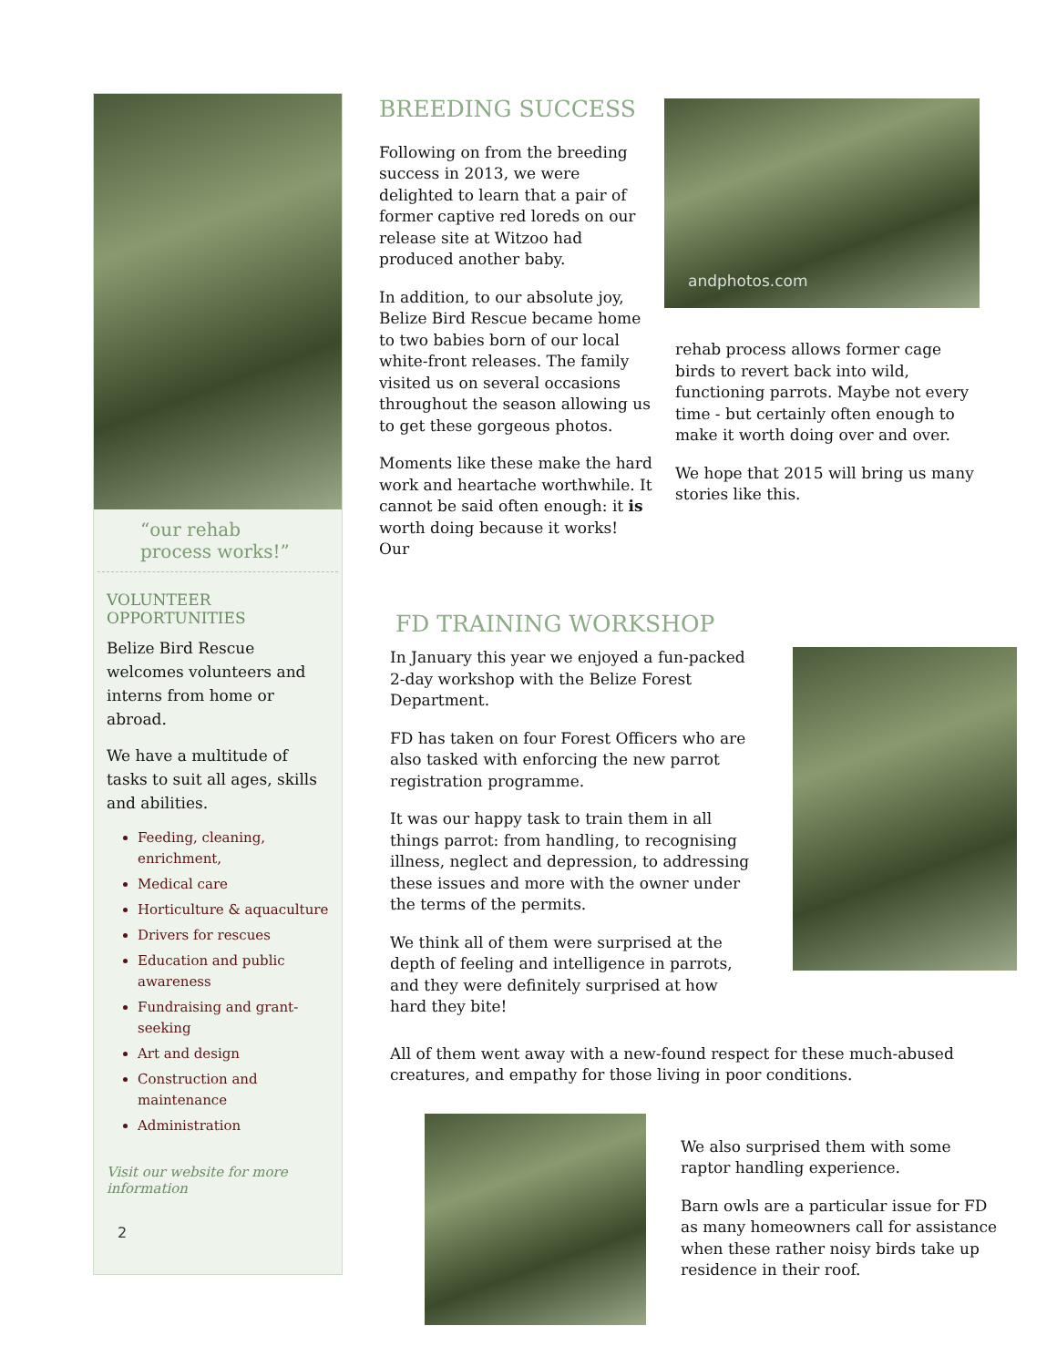“our rehab
process works!”
VOLUNTEER
OPPORTUNITIES
Belize Bird Rescue welcomes volunteers and interns from home or abroad.
We have a multitude of tasks to suit all ages, skills and abilities.
Feeding, cleaning, enrichment,
Medical care
Horticulture & aquaculture
Drivers for rescues
Education and public awareness
Fundraising and grant-seeking
Art and design
Construction and maintenance
Administration
Visit our website for more information
2
BREEDING SUCCESS
Following on from the breeding success in 2013, we were delighted to learn that a pair of former captive red loreds on our release site at Witzoo had produced another baby.
In addition, to our absolute joy, Belize Bird Rescue became home to two babies born of our local white-front releases. The family visited us on several occasions throughout the season allowing us to get these gorgeous photos.
Moments like these make the hard work and heartache worthwhile. It cannot be said often enough: it is worth doing because it works! Our
andphotos.com
rehab process allows former cage birds to revert back into wild, functioning parrots. Maybe not every time - but certainly often enough to make it worth doing over and over.
We hope that 2015 will bring us many stories like this.
FD TRAINING WORKSHOP
In January this year we enjoyed a fun-packed 2-day workshop with the Belize Forest Department.
FD has taken on four Forest Officers who are also tasked with enforcing the new parrot registration programme.
It was our happy task to train them in all things parrot: from handling, to recognising illness, neglect and depression, to addressing these issues and more with the owner under the terms of the permits.
We think all of them were surprised at the depth of feeling and intelligence in parrots, and they were definitely surprised at how hard they bite!
All of them went away with a new-found respect for these much-abused creatures, and empathy for those living in poor conditions.
We also surprised them with some raptor handling experience.
Barn owls are a particular issue for FD as many homeowners call for assistance when these rather noisy birds take up residence in their roof.